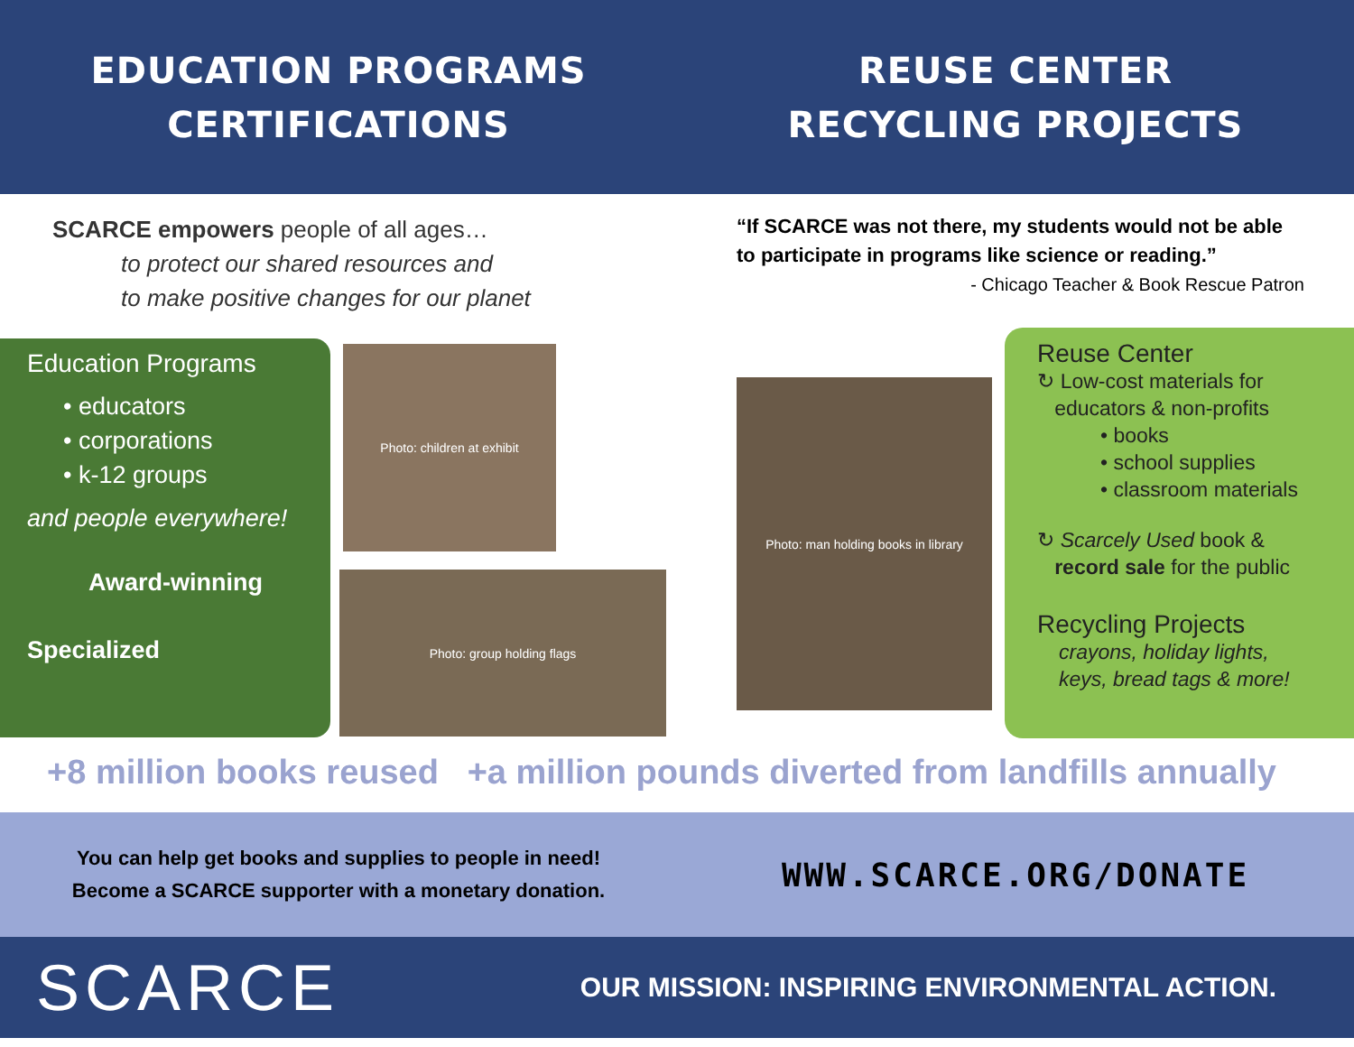EDUCATION PROGRAMS
CERTIFICATIONS
REUSE CENTER
RECYCLING PROJECTS
SCARCE empowers people of all ages…
to protect our shared resources and
to make positive changes for our planet
“If SCARCE was not there, my students would not be able to participate in programs like science or reading.”
- Chicago Teacher & Book Rescue Patron
Education Programs
• educators
• corporations
• k-12 groups
and people everywhere!
Award-winning
Specialized
Photo: children at exhibit
Photo: group holding flags
Photo: man holding books in library
Reuse Center
↻ Low-cost materials for
educators & non-profits
• books
• school supplies
• classroom materials
↻ Scarcely Used book &
record sale for the public
Recycling Projects
crayons, holiday lights,
keys, bread tags & more!
+8 million books reused +a million pounds diverted from landfills annually
You can help get books and supplies to people in need!
Become a SCARCE supporter with a monetary donation.
WWW.SCARCE.ORG/DONATE
SCARCE
OUR MISSION: INSPIRING ENVIRONMENTAL ACTION.